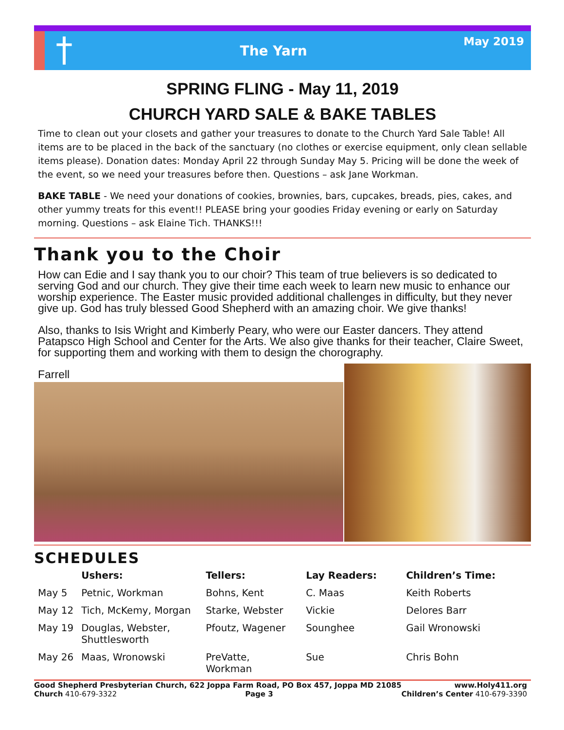†
The Yarn
May 2019
SPRING FLING - May 11, 2019
CHURCH YARD SALE & BAKE TABLES
Time to clean out your closets and gather your treasures to donate to the Church Yard Sale Table! All items are to be placed in the back of the sanctuary (no clothes or exercise equipment, only clean sellable items please). Donation dates: Monday April 22 through Sunday May 5. Pricing will be done the week of the event, so we need your treasures before then. Questions – ask Jane Workman.
BAKE TABLE - We need your donations of cookies, brownies, bars, cupcakes, breads, pies, cakes, and other yummy treats for this event!! PLEASE bring your goodies Friday evening or early on Saturday morning. Questions – ask Elaine Tich. THANKS!!!
Thank you to the Choir
How can Edie and I say thank you to our choir? This team of true believers is so dedicated to serving God and our church. They give their time each week to learn new music to enhance our worship experience. The Easter music provided additional challenges in difficulty, but they never give up. God has truly blessed Good Shepherd with an amazing choir. We give thanks!
Also, thanks to Isis Wright and Kimberly Peary, who were our Easter dancers. They attend Patapsco High School and Center for the Arts. We also give thanks for their teacher, Claire Sweet, for supporting them and working with them to design the chorography.
Farrell
SCHEDULES
| | Ushers: | Tellers: | Lay Readers: | Children’s Time: |
| --- | --- | --- | --- | --- |
| May 5 | Petnic, Workman | Bohns, Kent | C. Maas | Keith Roberts |
| May 12 | Tich, McKemy, Morgan | Starke, Webster | Vickie | Delores Barr |
| May 19 | Douglas, Webster, Shuttlesworth | Pfoutz, Wagener | Sounghee | Gail Wronowski |
| May 26 | Maas, Wronowski | PreVatte, Workman | Sue | Chris Bohn |
Good Shepherd Presbyterian Church, 622 Joppa Farm Road, PO Box 457, Joppa MD 21085 www.Holy411.org
Church 410-679-3322 Page 3 Children’s Center 410-679-3390